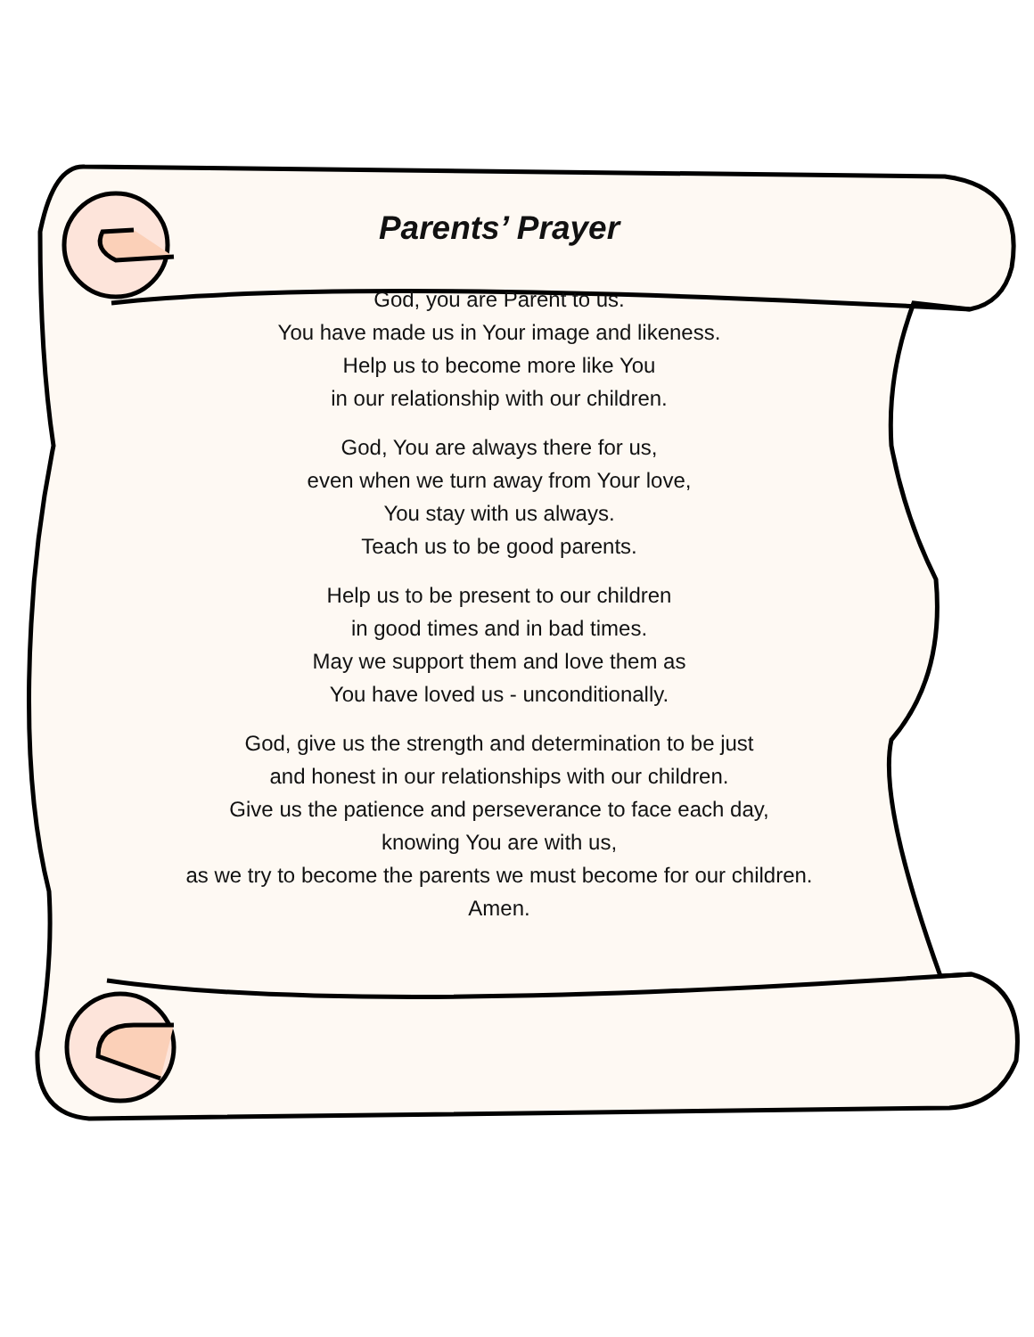Parents’ Prayer
God, you are Parent to us.
You have made us in Your image and likeness.
Help us to become more like You
in our relationship with our children.
God, You are always there for us,
even when we turn away from Your love,
You stay with us always.
Teach us to be good parents.
Help us to be present to our children
in good times and in bad times.
May we support them and love them as
You have loved us - unconditionally.
God, give us the strength and determination to be just
and honest in our relationships with our children.
Give us the patience and perseverance to face each day,
knowing You are with us,
as we try to become the parents we must become for our children.
Amen.